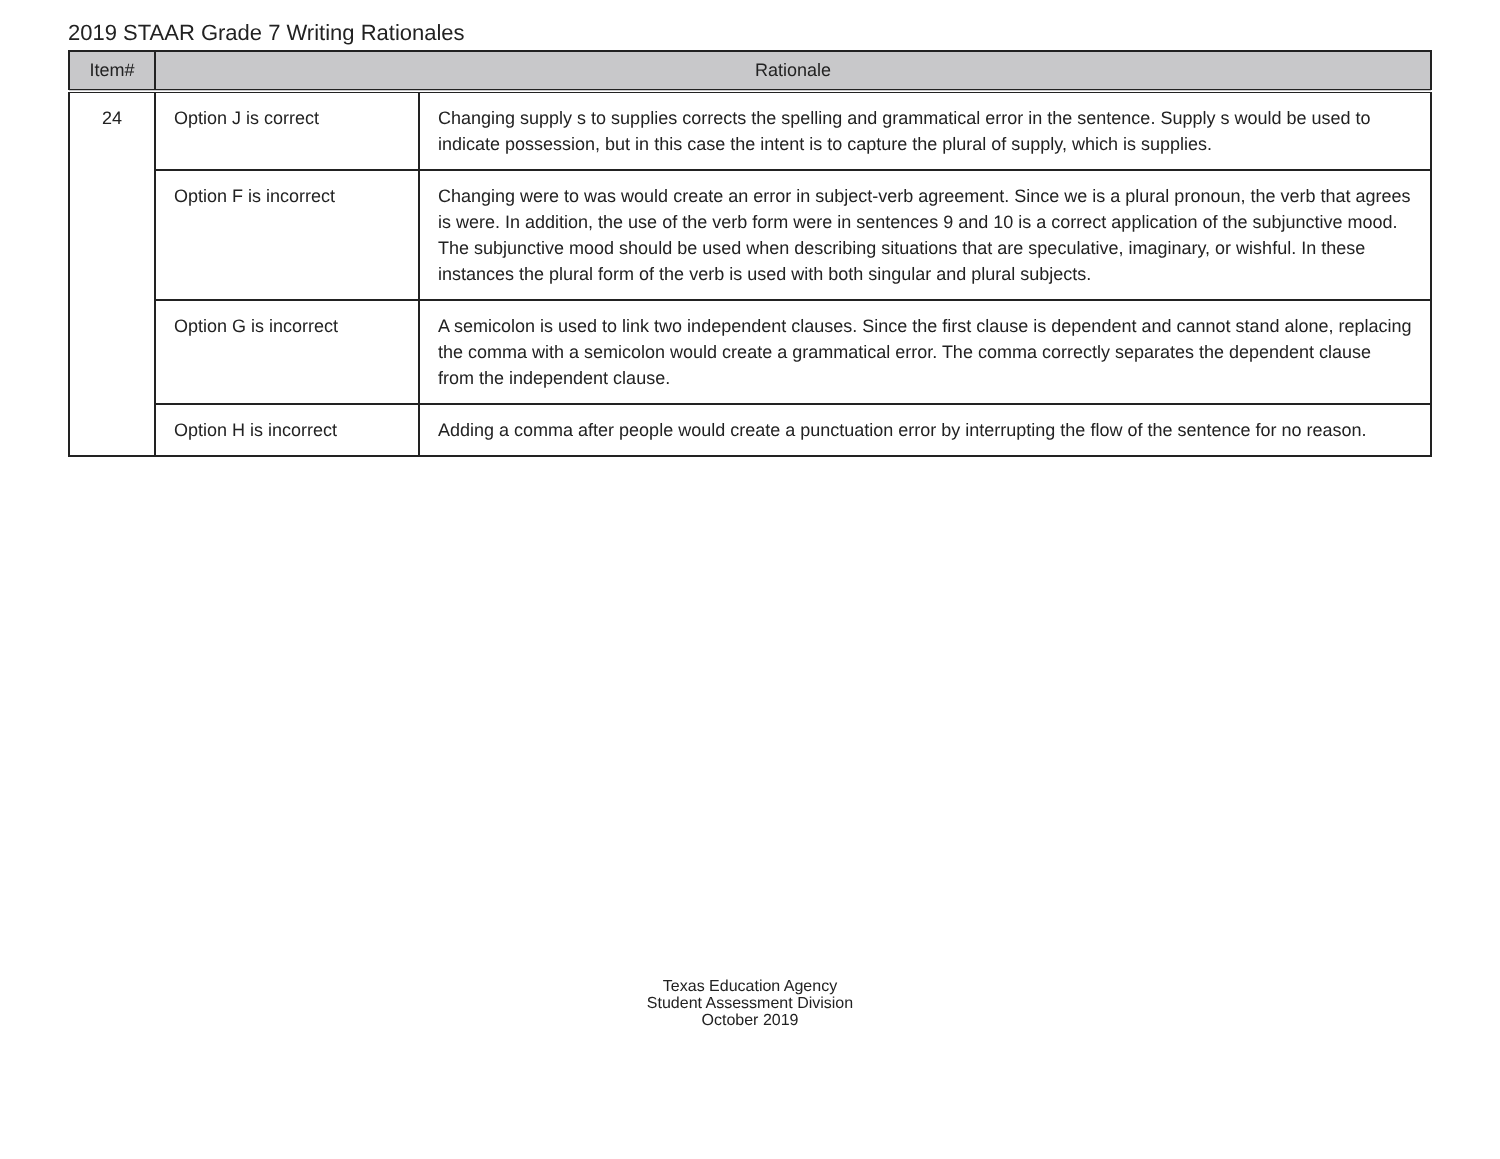2019 STAAR Grade 7 Writing Rationales
| Item# | Rationale | |
| --- | --- | --- |
| 24 | Option J is correct | Changing supply s to supplies corrects the spelling and grammatical error in the sentence. Supply s would be used to indicate possession, but in this case the intent is to capture the plural of supply, which is supplies. |
| | Option F is incorrect | Changing were to was would create an error in subject-verb agreement. Since we is a plural pronoun, the verb that agrees is were. In addition, the use of the verb form were in sentences 9 and 10 is a correct application of the subjunctive mood. The subjunctive mood should be used when describing situations that are speculative, imaginary, or wishful. In these instances the plural form of the verb is used with both singular and plural subjects. |
| | Option G is incorrect | A semicolon is used to link two independent clauses. Since the first clause is dependent and cannot stand alone, replacing the comma with a semicolon would create a grammatical error. The comma correctly separates the dependent clause from the independent clause. |
| | Option H is incorrect | Adding a comma after people would create a punctuation error by interrupting the flow of the sentence for no reason. |
Texas Education Agency
Student Assessment Division
October 2019